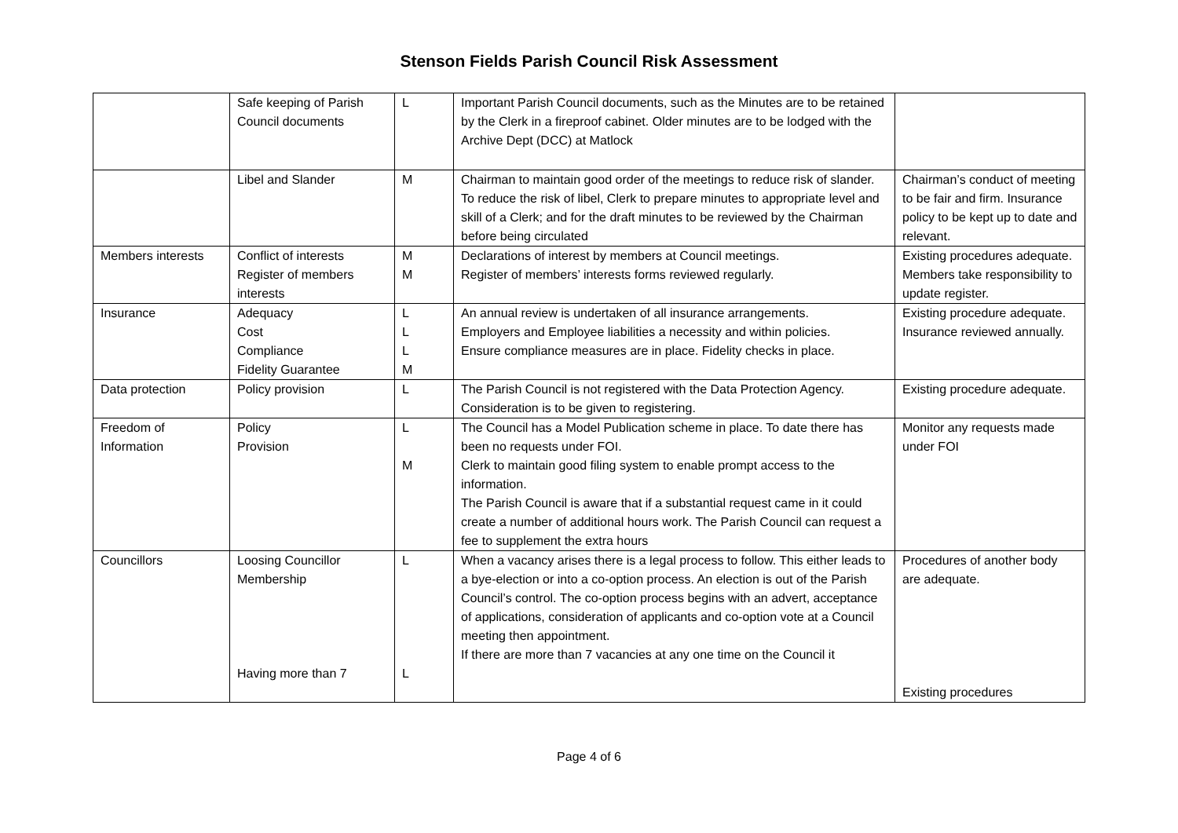Stenson Fields Parish Council Risk Assessment
| | Safe keeping of Parish Council documents | L | Important Parish Council documents, such as the Minutes are to be retained by the Clerk in a fireproof cabinet. Older minutes are to be lodged with the Archive Dept (DCC) at Matlock | |
| | Libel and Slander | M | Chairman to maintain good order of the meetings to reduce risk of slander. To reduce the risk of libel, Clerk to prepare minutes to appropriate level and skill of a Clerk; and for the draft minutes to be reviewed by the Chairman before being circulated | Chairman’s conduct of meeting to be fair and firm. Insurance policy to be kept up to date and relevant. |
| Members interests | Conflict of interests Register of members interests | M M | Declarations of interest by members at Council meetings. Register of members’ interests forms reviewed regularly. | Existing procedures adequate. Members take responsibility to update register. |
| Insurance | Adequacy Cost Compliance Fidelity Guarantee | L L L M | An annual review is undertaken of all insurance arrangements. Employers and Employee liabilities a necessity and within policies. Ensure compliance measures are in place. Fidelity checks in place. | Existing procedure adequate. Insurance reviewed annually. |
| Data protection | Policy provision | L | The Parish Council is not registered with the Data Protection Agency. Consideration is to be given to registering. | Existing procedure adequate. |
| Freedom of Information | Policy Provision | L M | The Council has a Model Publication scheme in place. To date there has been no requests under FOI. Clerk to maintain good filing system to enable prompt access to the information. The Parish Council is aware that if a substantial request came in it could create a number of additional hours work. The Parish Council can request a fee to supplement the extra hours | Monitor any requests made under FOI |
| Councillors | Loosing Councillor Membership Having more than 7 | L L | When a vacancy arises there is a legal process to follow. This either leads to a bye-election or into a co-option process. An election is out of the Parish Council’s control. The co-option process begins with an advert, acceptance of applications, consideration of applicants and co-option vote at a Council meeting then appointment. If there are more than 7 vacancies at any one time on the Council it | Procedures of another body are adequate. Existing procedures |
Page 4 of 6